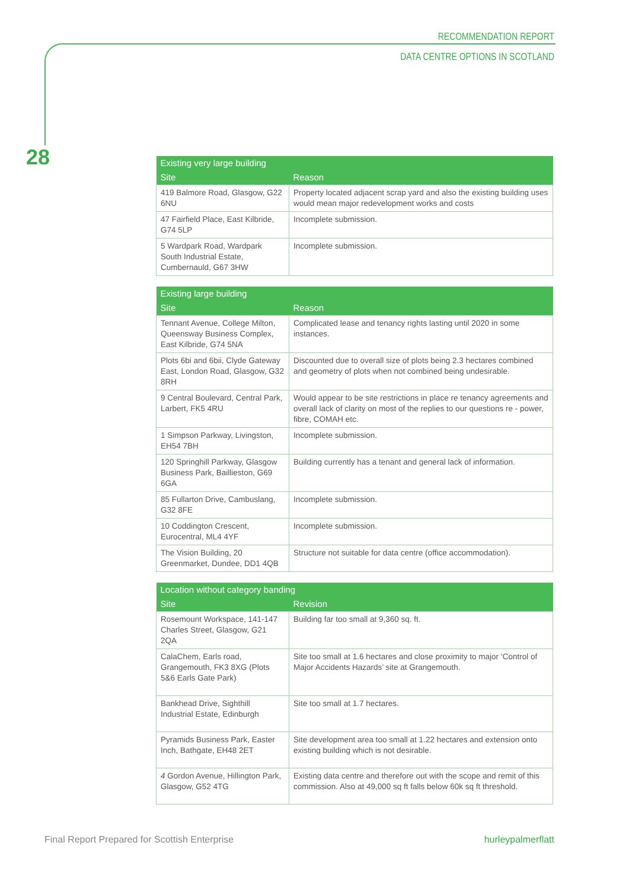RECOMMENDATION REPORT
DATA CENTRE OPTIONS IN SCOTLAND
28
| Existing very large building | |
| --- | --- |
| Site | Reason |
| 419 Balmore Road, Glasgow, G22 6NU | Property located adjacent scrap yard and also the existing building uses would mean major redevelopment works and costs |
| 47 Fairfield Place, East Kilbride, G74 5LP | Incomplete submission. |
| 5 Wardpark Road, Wardpark South Industrial Estate, Cumbernauld, G67 3HW | Incomplete submission. |
| Existing large building | |
| --- | --- |
| Site | Reason |
| Tennant Avenue, College Milton, Queensway Business Complex, East Kilbride, G74 5NA | Complicated lease and tenancy rights lasting until 2020 in some instances. |
| Plots 6bi and 6bii, Clyde Gateway East, London Road, Glasgow, G32 8RH | Discounted due to overall size of plots being 2.3 hectares combined and geometry of plots when not combined being undesirable. |
| 9 Central Boulevard, Central Park, Larbert, FK5 4RU | Would appear to be site restrictions in place re tenancy agreements and overall lack of clarity on most of the replies to our questions re - power, fibre, COMAH etc. |
| 1 Simpson Parkway, Livingston, EH54 7BH | Incomplete submission. |
| 120 Springhill Parkway, Glasgow Business Park, Baillieston, G69 6GA | Building currently has a tenant and general lack of information. |
| 85 Fullarton Drive, Cambuslang, G32 8FE | Incomplete submission. |
| 10 Coddington Crescent, Eurocentral, ML4 4YF | Incomplete submission. |
| The Vision Building, 20 Greenmarket, Dundee, DD1 4QB | Structure not suitable for data centre (office accommodation). |
| Location without category banding | |
| --- | --- |
| Site | Revision |
| Rosemount Workspace, 141-147 Charles Street, Glasgow, G21 2QA | Building far too small at 9,360 sq. ft. |
| CalaChem, Earls road, Grangemouth, FK3 8XG (Plots 5&6 Earls Gate Park) | Site too small at 1.6 hectares and close proximity to major ‘Control of Major Accidents Hazards’ site at Grangemouth. |
| Bankhead Drive, Sighthill Industrial Estate, Edinburgh | Site too small at 1.7 hectares. |
| Pyramids Business Park, Easter Inch, Bathgate, EH48 2ET | Site development area too small at 1.22 hectares and extension onto existing building which is not desirable. |
| 4 Gordon Avenue, Hillington Park, Glasgow, G52 4TG | Existing data centre and therefore out with the scope and remit of this commission. Also at 49,000 sq ft falls below 60k sq ft threshold. |
Final Report Prepared for Scottish Enterprise
hurleypalmerflatt